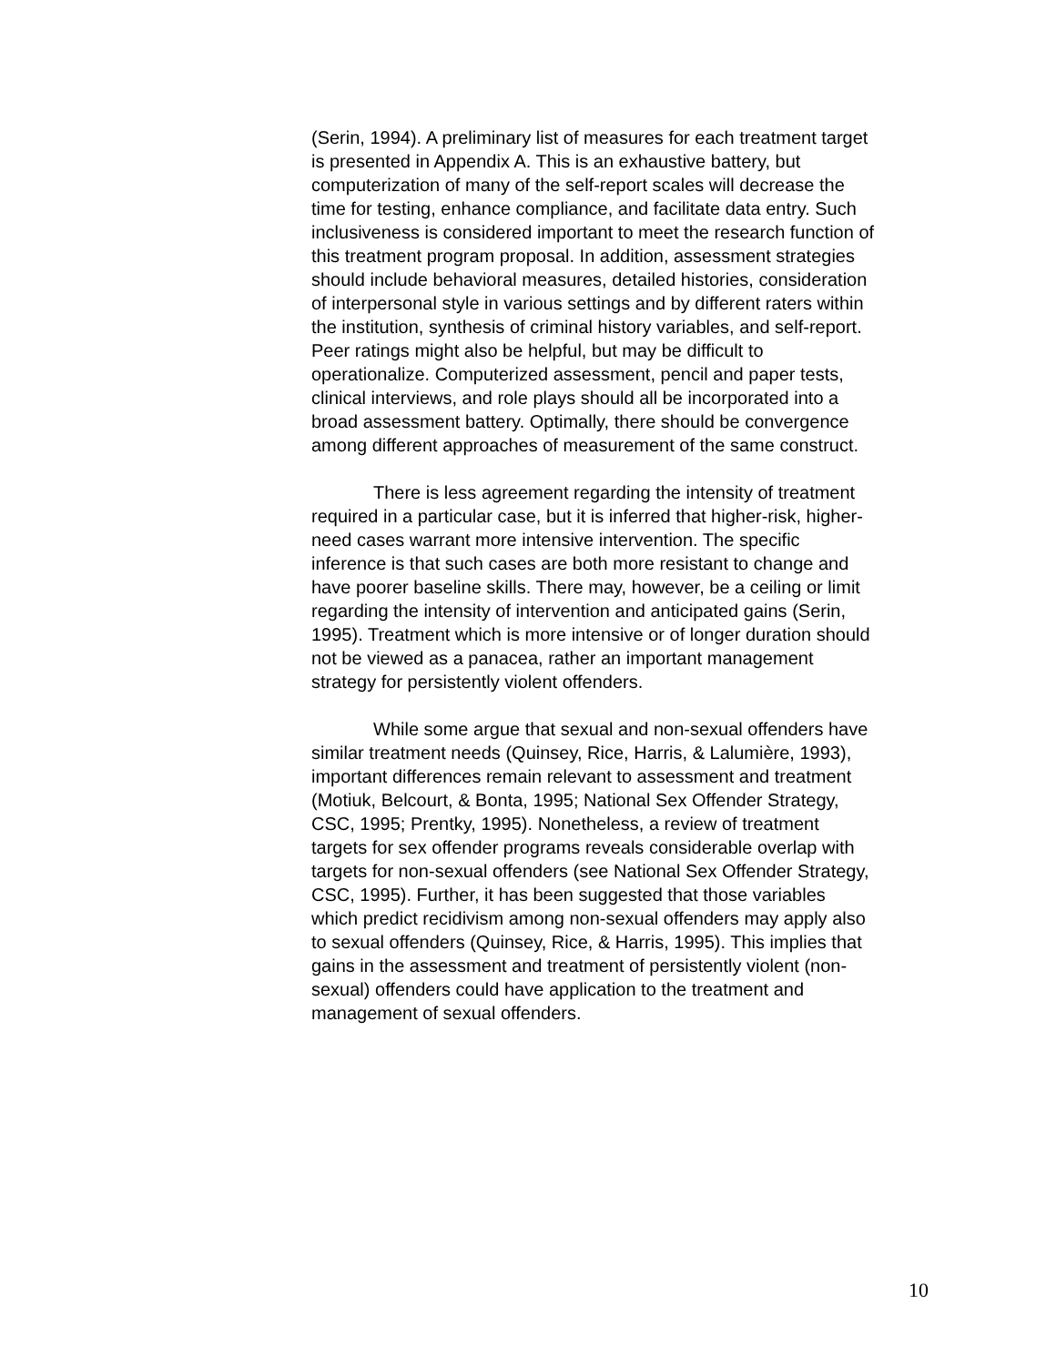(Serin, 1994). A preliminary list of measures for each treatment target is presented in Appendix A. This is an exhaustive battery, but computerization of many of the self-report scales will decrease the time for testing, enhance compliance, and facilitate data entry. Such inclusiveness is considered important to meet the research function of this treatment program proposal. In addition, assessment strategies should include behavioral measures, detailed histories, consideration of interpersonal style in various settings and by different raters within the institution, synthesis of criminal history variables, and self-report. Peer ratings might also be helpful, but may be difficult to operationalize. Computerized assessment, pencil and paper tests, clinical interviews, and role plays should all be incorporated into a broad assessment battery. Optimally, there should be convergence among different approaches of measurement of the same construct.
There is less agreement regarding the intensity of treatment required in a particular case, but it is inferred that higher-risk, higher-need cases warrant more intensive intervention. The specific inference is that such cases are both more resistant to change and have poorer baseline skills. There may, however, be a ceiling or limit regarding the intensity of intervention and anticipated gains (Serin, 1995). Treatment which is more intensive or of longer duration should not be viewed as a panacea, rather an important management strategy for persistently violent offenders.
While some argue that sexual and non-sexual offenders have similar treatment needs (Quinsey, Rice, Harris, & Lalumière, 1993), important differences remain relevant to assessment and treatment (Motiuk, Belcourt, & Bonta, 1995; National Sex Offender Strategy, CSC, 1995; Prentky, 1995). Nonetheless, a review of treatment targets for sex offender programs reveals considerable overlap with targets for non-sexual offenders (see National Sex Offender Strategy, CSC, 1995). Further, it has been suggested that those variables which predict recidivism among non-sexual offenders may apply also to sexual offenders (Quinsey, Rice, & Harris, 1995). This implies that gains in the assessment and treatment of persistently violent (non-sexual) offenders could have application to the treatment and management of sexual offenders.
10